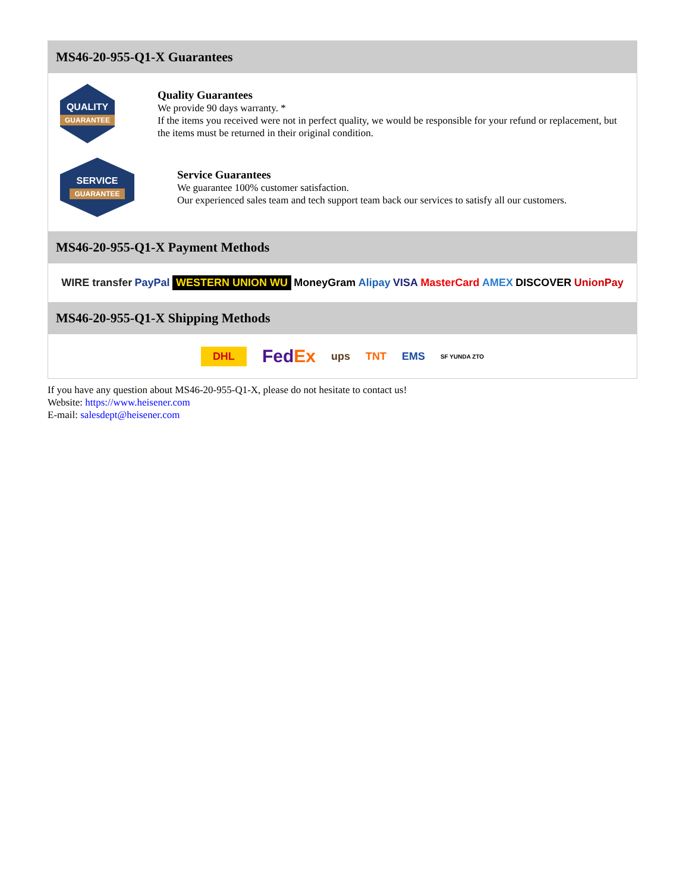MS46-20-955-Q1-X Guarantees
QUALITY
GUARANTEE
Quality Guarantees
We provide 90 days warranty. *
If the items you received were not in perfect quality, we would be responsible for your refund or replacement, but the items must be returned in their original condition.
SERVICE
GUARANTEE
Service Guarantees
We guarantee 100% customer satisfaction.
Our experienced sales team and tech support team back our services to satisfy all our customers.
MS46-20-955-Q1-X Payment Methods
WIRE transfer PayPal WESTERN UNION WU MoneyGram Alipay VISA MasterCard AMEX DISCOVER UnionPay
MS46-20-955-Q1-X Shipping Methods
DHL FedEx ups TNT EMS SF YUNDA ZTO
If you have any question about MS46-20-955-Q1-X, please do not hesitate to contact us!
Website: https://www.heisener.com
E-mail: salesdept@heisener.com